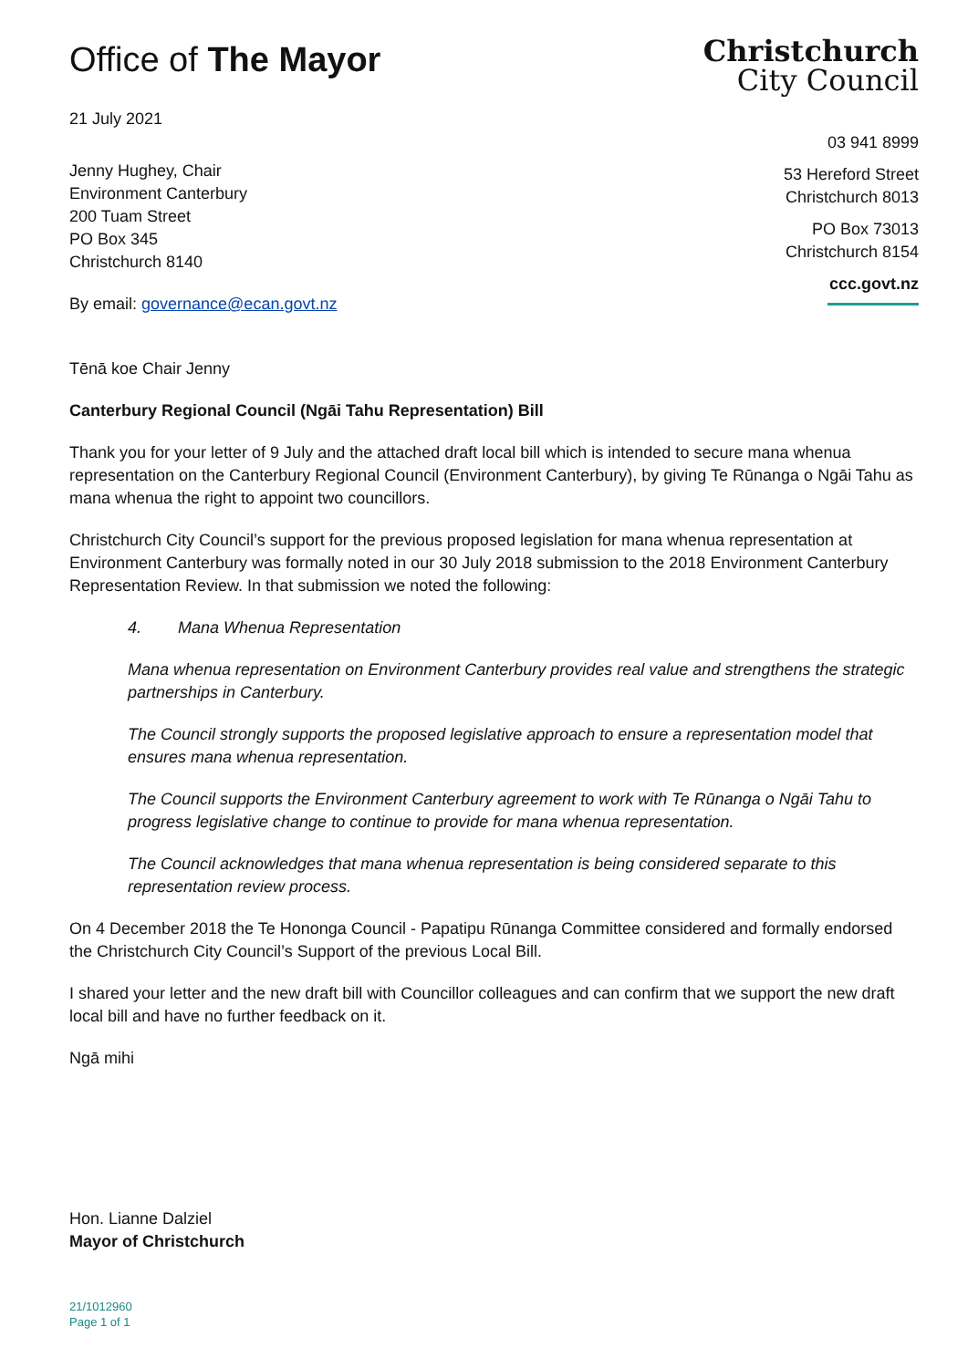Office of The Mayor
21 July 2021
Jenny Hughey, Chair
Environment Canterbury
200 Tuam Street
PO Box 345
Christchurch 8140
By email: governance@ecan.govt.nz
Christchurch
City Council
03 941 8999
53 Hereford Street
Christchurch 8013
PO Box 73013
Christchurch 8154
ccc.govt.nz
Tēnā koe Chair Jenny
Canterbury Regional Council (Ngāi Tahu Representation) Bill
Thank you for your letter of 9 July and the attached draft local bill which is intended to secure mana whenua representation on the Canterbury Regional Council (Environment Canterbury), by giving Te Rūnanga o Ngāi Tahu as mana whenua the right to appoint two councillors.
Christchurch City Council’s support for the previous proposed legislation for mana whenua representation at Environment Canterbury was formally noted in our 30 July 2018 submission to the 2018 Environment Canterbury Representation Review. In that submission we noted the following:
4. Mana Whenua Representation
Mana whenua representation on Environment Canterbury provides real value and strengthens the strategic partnerships in Canterbury.
The Council strongly supports the proposed legislative approach to ensure a representation model that ensures mana whenua representation.
The Council supports the Environment Canterbury agreement to work with Te Rūnanga o Ngāi Tahu to progress legislative change to continue to provide for mana whenua representation.
The Council acknowledges that mana whenua representation is being considered separate to this representation review process.
On 4 December 2018 the Te Hononga Council - Papatipu Rūnanga Committee considered and formally endorsed the Christchurch City Council’s Support of the previous Local Bill.
I shared your letter and the new draft bill with Councillor colleagues and can confirm that we support the new draft local bill and have no further feedback on it.
Ngā mihi
Hon. Lianne Dalziel
Mayor of Christchurch
21/1012960
Page 1 of 1